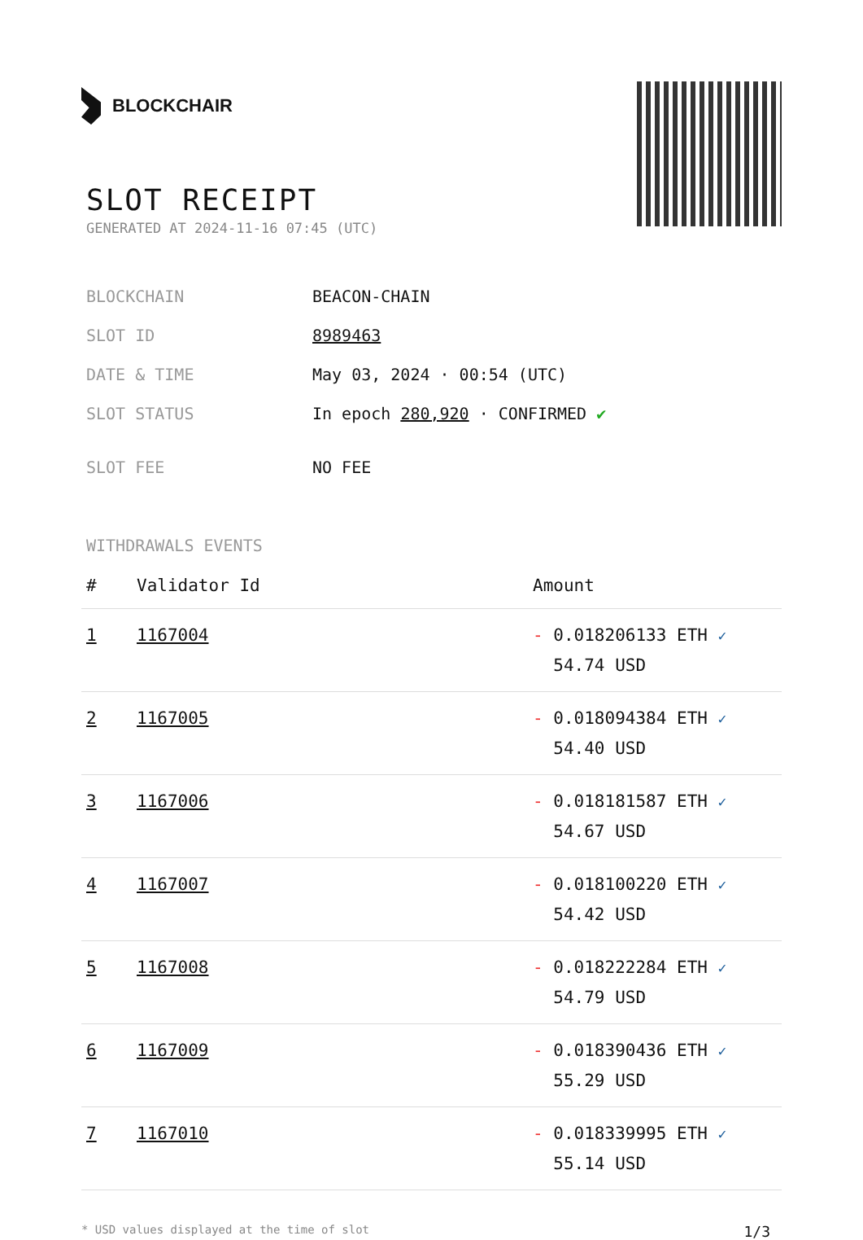BLOCKCHAIR
SLOT RECEIPT
GENERATED AT 2024-11-16 07:45 (UTC)
| BLOCKCHAIN | BEACON-CHAIN |
| SLOT ID | 8989463 |
| DATE & TIME | May 03, 2024 · 00:54 (UTC) |
| SLOT STATUS | In epoch 280,920 · CONFIRMED ✔ |
| SLOT FEE | NO FEE |
WITHDRAWALS EVENTS
| # | Validator Id | Amount |
| --- | --- | --- |
| 1 | 1167004 | - 0.018206133 ETH ✓ 54.74 USD |
| 2 | 1167005 | - 0.018094384 ETH ✓ 54.40 USD |
| 3 | 1167006 | - 0.018181587 ETH ✓ 54.67 USD |
| 4 | 1167007 | - 0.018100220 ETH ✓ 54.42 USD |
| 5 | 1167008 | - 0.018222284 ETH ✓ 54.79 USD |
| 6 | 1167009 | - 0.018390436 ETH ✓ 55.29 USD |
| 7 | 1167010 | - 0.018339995 ETH ✓ 55.14 USD |
* USD values displayed at the time of slot 1/3